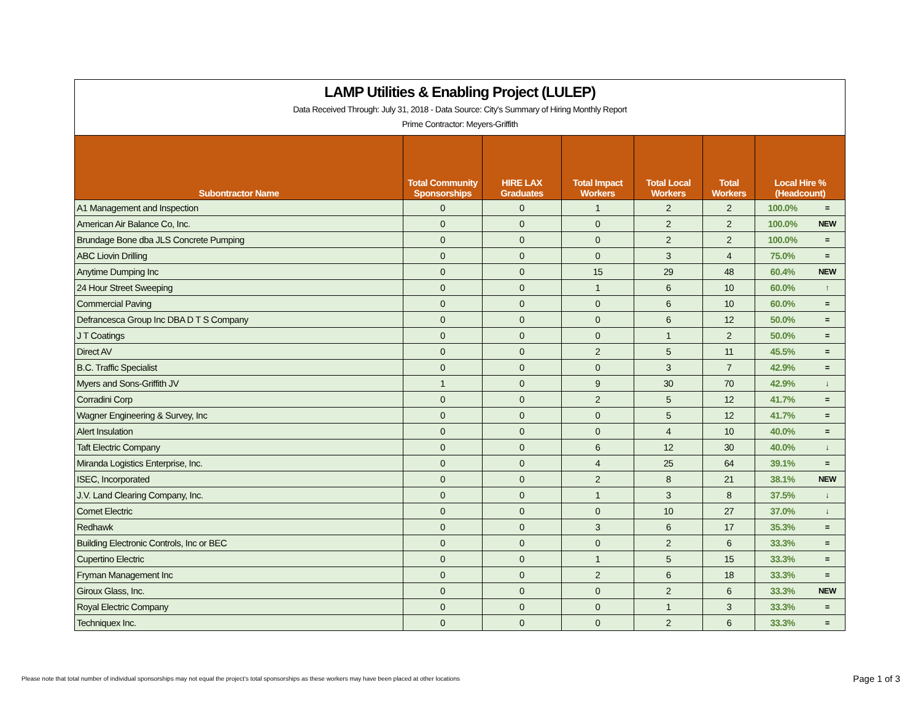LAMP Utilities & Enabling Project (LULEP)
Data Received Through: July 31, 2018 - Data Source: City's Summary of Hiring Monthly Report
Prime Contractor: Meyers-Griffith
| Subontractor Name | Total Community Sponsorships | HIRE LAX Graduates | Total Impact Workers | Total Local Workers | Total Workers | Local Hire % (Headcount) | |
| --- | --- | --- | --- | --- | --- | --- | --- |
| A1 Management and Inspection | 0 | 0 | 1 | 2 | 2 | 100.0% | = |
| American Air Balance Co, Inc. | 0 | 0 | 0 | 2 | 2 | 100.0% | NEW |
| Brundage Bone dba JLS Concrete Pumping | 0 | 0 | 0 | 2 | 2 | 100.0% | = |
| ABC Liovin Drilling | 0 | 0 | 0 | 3 | 4 | 75.0% | = |
| Anytime Dumping Inc | 0 | 0 | 15 | 29 | 48 | 60.4% | NEW |
| 24 Hour Street Sweeping | 0 | 0 | 1 | 6 | 10 | 60.0% | ↑ |
| Commercial Paving | 0 | 0 | 0 | 6 | 10 | 60.0% | = |
| Defrancesca Group Inc DBA D T S Company | 0 | 0 | 0 | 6 | 12 | 50.0% | = |
| J T Coatings | 0 | 0 | 0 | 1 | 2 | 50.0% | = |
| Direct AV | 0 | 0 | 2 | 5 | 11 | 45.5% | = |
| B.C. Traffic Specialist | 0 | 0 | 0 | 3 | 7 | 42.9% | = |
| Myers and Sons-Griffith JV | 1 | 0 | 9 | 30 | 70 | 42.9% | ↓ |
| Corradini Corp | 0 | 0 | 2 | 5 | 12 | 41.7% | = |
| Wagner Engineering & Survey, Inc | 0 | 0 | 0 | 5 | 12 | 41.7% | = |
| Alert Insulation | 0 | 0 | 0 | 4 | 10 | 40.0% | = |
| Taft Electric Company | 0 | 0 | 6 | 12 | 30 | 40.0% | ↓ |
| Miranda Logistics Enterprise, Inc. | 0 | 0 | 4 | 25 | 64 | 39.1% | = |
| ISEC, Incorporated | 0 | 0 | 2 | 8 | 21 | 38.1% | NEW |
| J.V. Land Clearing Company, Inc. | 0 | 0 | 1 | 3 | 8 | 37.5% | ↓ |
| Comet Electric | 0 | 0 | 0 | 10 | 27 | 37.0% | ↓ |
| Redhawk | 0 | 0 | 3 | 6 | 17 | 35.3% | = |
| Building Electronic Controls, Inc or BEC | 0 | 0 | 0 | 2 | 6 | 33.3% | = |
| Cupertino Electric | 0 | 0 | 1 | 5 | 15 | 33.3% | = |
| Fryman Management Inc | 0 | 0 | 2 | 6 | 18 | 33.3% | = |
| Giroux Glass, Inc. | 0 | 0 | 0 | 2 | 6 | 33.3% | NEW |
| Royal Electric Company | 0 | 0 | 0 | 1 | 3 | 33.3% | = |
| Techniquex Inc. | 0 | 0 | 0 | 2 | 6 | 33.3% | = |
Please note that total number of individual sponsorships may not equal the project's total sponsorships as these workers may have been placed at other locations
Page 1 of 3